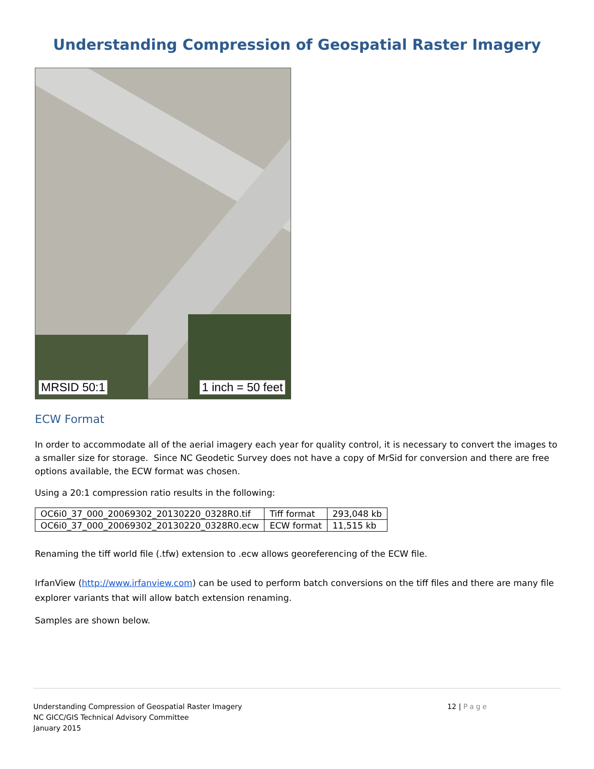Understanding Compression of Geospatial Raster Imagery
MRSID 50:1 1 inch = 50 feet
ECW Format
In order to accommodate all of the aerial imagery each year for quality control, it is necessary to convert the images to a smaller size for storage. Since NC Geodetic Survey does not have a copy of MrSid for conversion and there are free options available, the ECW format was chosen.
Using a 20:1 compression ratio results in the following:
| OC6i0_37_000_20069302_20130220_0328R0.tif | Tiff format | 293,048 kb |
| OC6i0_37_000_20069302_20130220_0328R0.ecw | ECW format | 11,515 kb |
Renaming the tiff world file (.tfw) extension to .ecw allows georeferencing of the ECW file.
IrfanView (http://www.irfanview.com) can be used to perform batch conversions on the tiff files and there are many file explorer variants that will allow batch extension renaming.
Samples are shown below.
Understanding Compression of Geospatial Raster Imagery
NC GICC/GIS Technical Advisory Committee
January 2015
12 | Page